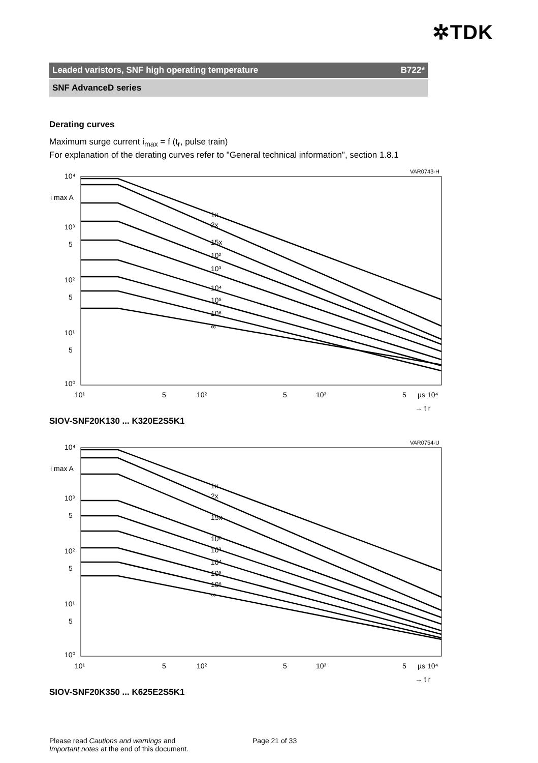✲TDK
Leaded varistors, SNF high operating temperature B722*
SNF AdvanceD series
Derating curves
Maximum surge current i<sub>max</sub> = f (t<sub>r</sub>, pulse train)
For explanation of the derating curves refer to "General technical information", section 1.8.1
VAR0743-H
10⁴
10³
5
10²
5
10¹
5
10⁰
i max A
1x
2x
15x
10²
10³
10⁴
10⁵
10⁶
∞
10¹
5
10²
5
10³
5
µs 10⁴
→ t r
SIOV-SNF20K130 ... K320E2S5K1
VAR0754-U
10⁴
10³
5
10²
5
10¹
5
10⁰
i max A
1x
2x
15x
10²
10³
10⁴
10⁵
10⁶
∞
10¹
5
10²
5
10³
5
µs 10⁴
→ t r
SIOV-SNF20K350 ... K625E2S5K1
Please read Cautions and warnings and
Important notes at the end of this document.
Page 21 of 33